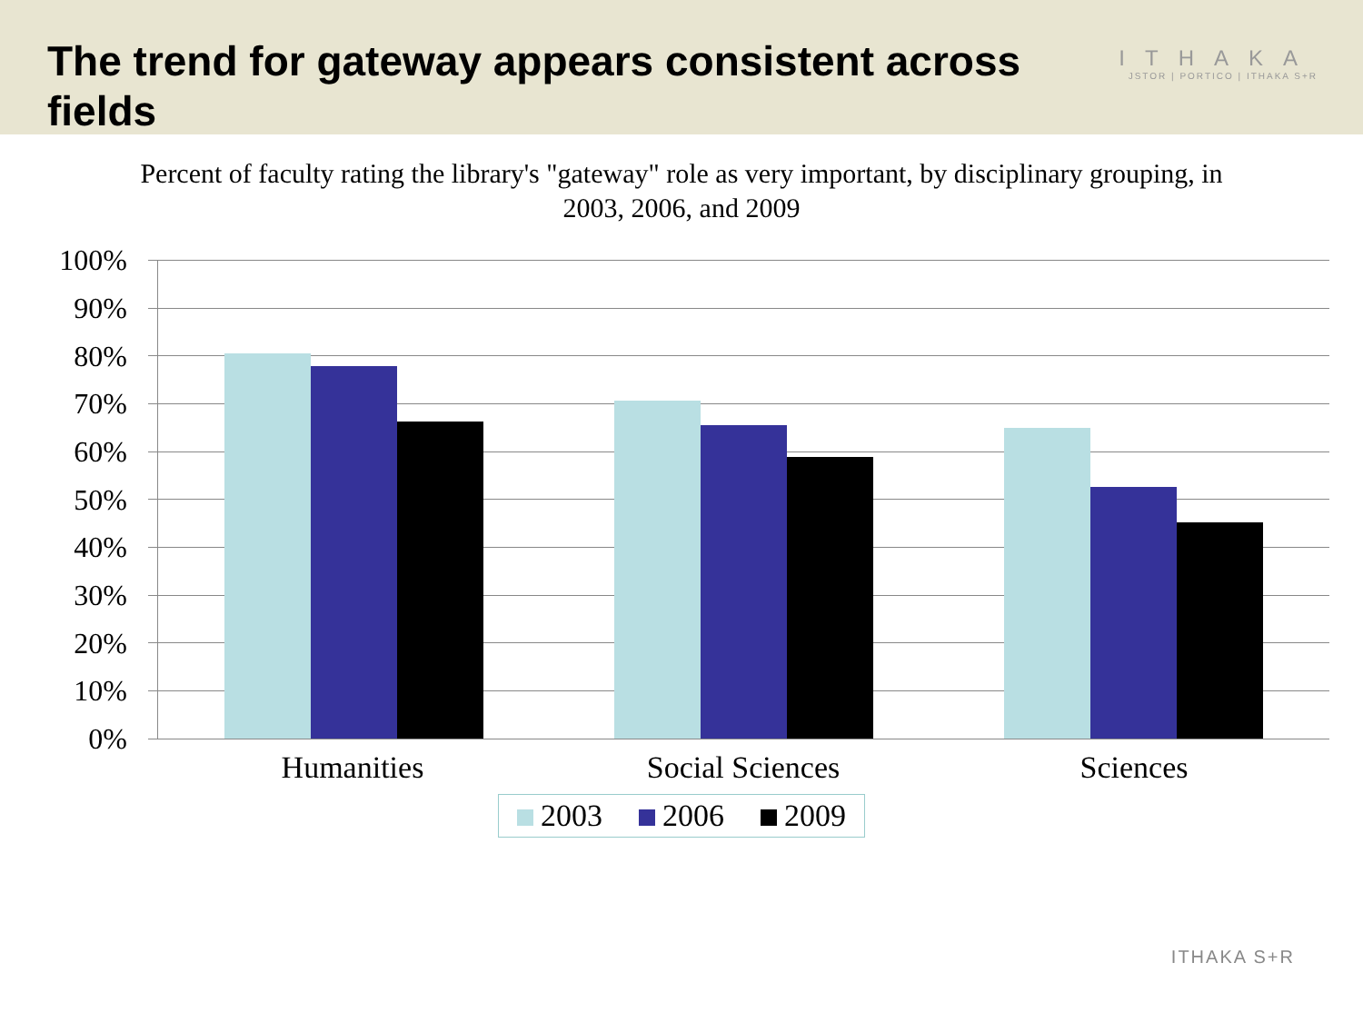The trend for gateway appears consistent across fields
ITHAKA
JSTOR | PORTICO | ITHAKA S+R
Percent of faculty rating the library's "gateway" role as very important, by disciplinary grouping, in 2003, 2006, and 2009
100%
90%
80%
70%
60%
50%
40%
30%
20%
10%
0%
Humanities Social Sciences Sciences
2003 2006 2009
ITHAKA S+R